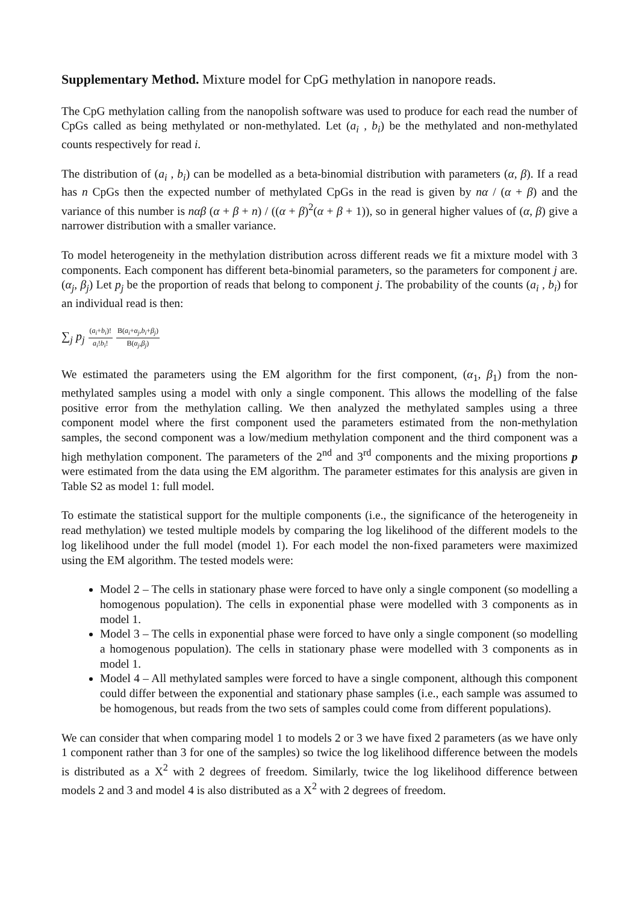Supplementary Method. Mixture model for CpG methylation in nanopore reads.
The CpG methylation calling from the nanopolish software was used to produce for each read the number of CpGs called as being methylated or non-methylated. Let (a<sub>i</sub> , b<sub>i</sub>) be the methylated and non-methylated counts respectively for read i.
The distribution of (a<sub>i</sub> , b<sub>i</sub>) can be modelled as a beta-binomial distribution with parameters (α, β). If a read has n CpGs then the expected number of methylated CpGs in the read is given by nα / (α + β) and the variance of this number is nαβ (α + β + n) / ((α + β)<sup>2</sup>(α + β + 1)), so in general higher values of (α, β) give a narrower distribution with a smaller variance.
To model heterogeneity in the methylation distribution across different reads we fit a mixture model with 3 components. Each component has different beta-binomial parameters, so the parameters for component j are. (α<sub>j</sub>, β<sub>j</sub>) Let p<sub>j</sub> be the proportion of reads that belong to component j. The probability of the counts (a<sub>i</sub> , b<sub>i</sub>) for an individual read is then:
∑<sub>j</sub> p<sub>j</sub> (a<sub>i</sub>+b<sub>i</sub>)! a<sub>i</sub>!b<sub>i</sub>! B(a<sub>i</sub>+α<sub>j</sub>,b<sub>i</sub>+β<sub>j</sub>) B(α<sub>j</sub>,β<sub>j</sub>)
We estimated the parameters using the EM algorithm for the first component, (α<sub>1</sub>, β<sub>1</sub>) from the non-methylated samples using a model with only a single component. This allows the modelling of the false positive error from the methylation calling. We then analyzed the methylated samples using a three component model where the first component used the parameters estimated from the non-methylation samples, the second component was a low/medium methylation component and the third component was a high methylation component. The parameters of the 2<sup>nd</sup> and 3<sup>rd</sup> components and the mixing proportions p were estimated from the data using the EM algorithm. The parameter estimates for this analysis are given in Table S2 as model 1: full model.
To estimate the statistical support for the multiple components (i.e., the significance of the heterogeneity in read methylation) we tested multiple models by comparing the log likelihood of the different models to the log likelihood under the full model (model 1). For each model the non-fixed parameters were maximized using the EM algorithm. The tested models were:
Model 2 – The cells in stationary phase were forced to have only a single component (so modelling a homogenous population). The cells in exponential phase were modelled with 3 components as in model 1.
Model 3 – The cells in exponential phase were forced to have only a single component (so modelling a homogenous population). The cells in stationary phase were modelled with 3 components as in model 1.
Model 4 – All methylated samples were forced to have a single component, although this component could differ between the exponential and stationary phase samples (i.e., each sample was assumed to be homogenous, but reads from the two sets of samples could come from different populations).
We can consider that when comparing model 1 to models 2 or 3 we have fixed 2 parameters (as we have only 1 component rather than 3 for one of the samples) so twice the log likelihood difference between the models is distributed as a Χ<sup>2</sup> with 2 degrees of freedom. Similarly, twice the log likelihood difference between models 2 and 3 and model 4 is also distributed as a Χ<sup>2</sup> with 2 degrees of freedom.